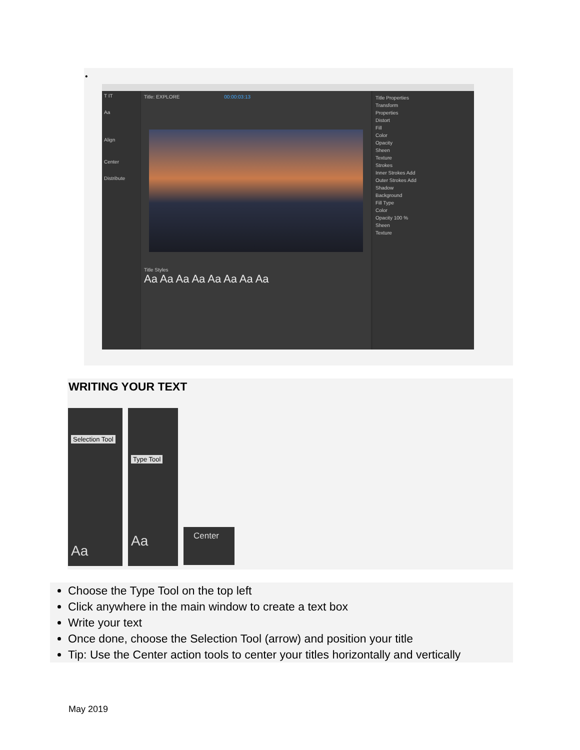•
T IT
Aa
Align
Center
Distribute
Title: EXPLORE 00:00:03:13
Title Styles
Aa Aa Aa Aa Aa Aa Aa Aa
Title Properties
Transform
Properties
Distort
Fill
Color
Opacity
Sheen
Texture
Strokes
Inner Strokes Add
Outer Strokes Add
Shadow
Background
Fill Type
Color
Opacity 100 %
Sheen
Texture
WRITING YOUR TEXT
Selection Tool
Aa
Type Tool
Aa
Center
Choose the Type Tool on the top left
Click anywhere in the main window to create a text box
Write your text
Once done, choose the Selection Tool (arrow) and position your title
Tip: Use the Center action tools to center your titles horizontally and vertically
May 2019